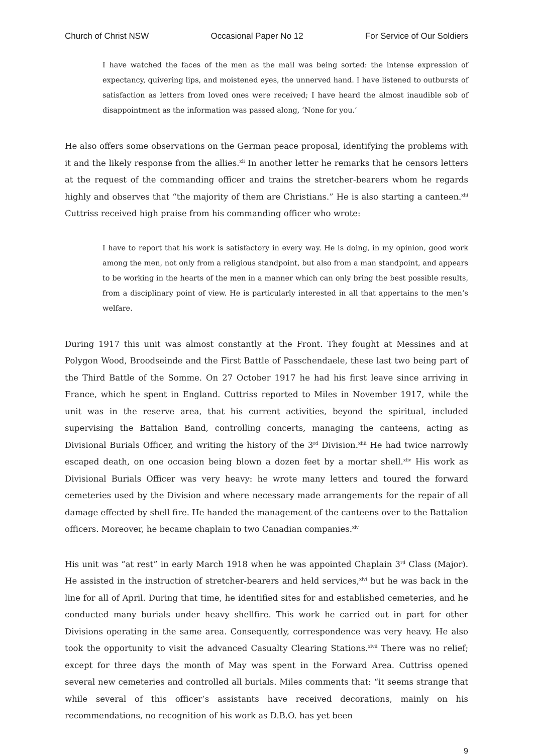Church of Christ NSW Occasional Paper No 12 For Service of Our Soldiers
I have watched the faces of the men as the mail was being sorted: the intense expression of expectancy, quivering lips, and moistened eyes, the unnerved hand. I have listened to outbursts of satisfaction as letters from loved ones were received; I have heard the almost inaudible sob of disappointment as the information was passed along, ‘None for you.’
He also offers some observations on the German peace proposal, identifying the problems with it and the likely response from the allies.<sup>xli</sup> In another letter he remarks that he censors letters at the request of the commanding officer and trains the stretcher-bearers whom he regards highly and observes that “the majority of them are Christians.” He is also starting a canteen.<sup>xlii</sup> Cuttriss received high praise from his commanding officer who wrote:
I have to report that his work is satisfactory in every way. He is doing, in my opinion, good work among the men, not only from a religious standpoint, but also from a man standpoint, and appears to be working in the hearts of the men in a manner which can only bring the best possible results, from a disciplinary point of view. He is particularly interested in all that appertains to the men’s welfare.
During 1917 this unit was almost constantly at the Front. They fought at Messines and at Polygon Wood, Broodseinde and the First Battle of Passchendaele, these last two being part of the Third Battle of the Somme. On 27 October 1917 he had his first leave since arriving in France, which he spent in England. Cuttriss reported to Miles in November 1917, while the unit was in the reserve area, that his current activities, beyond the spiritual, included supervising the Battalion Band, controlling concerts, managing the canteens, acting as Divisional Burials Officer, and writing the history of the 3<sup>rd</sup> Division.<sup>xliii</sup> He had twice narrowly escaped death, on one occasion being blown a dozen feet by a mortar shell.<sup>xliv</sup> His work as Divisional Burials Officer was very heavy: he wrote many letters and toured the forward cemeteries used by the Division and where necessary made arrangements for the repair of all damage effected by shell fire. He handed the management of the canteens over to the Battalion officers. Moreover, he became chaplain to two Canadian companies.<sup>xlv</sup>
His unit was “at rest” in early March 1918 when he was appointed Chaplain 3<sup>rd</sup> Class (Major). He assisted in the instruction of stretcher-bearers and held services,<sup>xlvi</sup> but he was back in the line for all of April. During that time, he identified sites for and established cemeteries, and he conducted many burials under heavy shellfire. This work he carried out in part for other Divisions operating in the same area. Consequently, correspondence was very heavy. He also took the opportunity to visit the advanced Casualty Clearing Stations.<sup>xlvii</sup> There was no relief; except for three days the month of May was spent in the Forward Area. Cuttriss opened several new cemeteries and controlled all burials. Miles comments that: “it seems strange that while several of this officer’s assistants have received decorations, mainly on his recommendations, no recognition of his work as D.B.O. has yet been
9